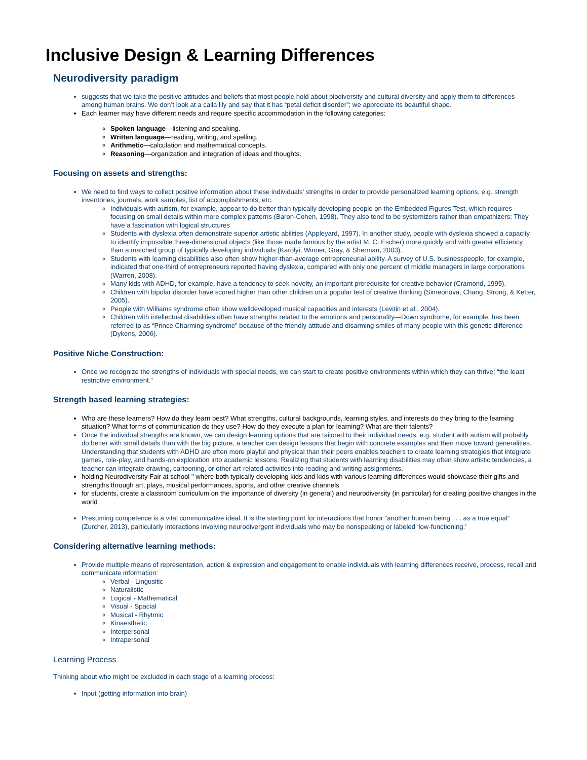Inclusive Design & Learning Differences
Neurodiversity paradigm
suggests that we take the positive attitudes and beliefs that most people hold about biodiversity and cultural diversity and apply them to differences among human brains. We don’t look at a calla lily and say that it has “petal deficit disorder”; we appreciate its beautiful shape.
Each learner may have different needs and require specific accommodation in the following categories:
Spoken language—listening and speaking.
Written language—reading, writing, and spelling.
Arithmetic—calculation and mathematical concepts.
Reasoning—organization and integration of ideas and thoughts.
Focusing on assets and strengths:
We need to find ways to collect positive information about these individuals' strengths in order to provide personalized learning options, e.g. strength inventories, journals, work samples, list of accomplishments, etc.
Individuals with autism, for example, appear to do better than typically developing people on the Embedded Figures Test, which requires focusing on small details within more complex patterns (Baron-Cohen, 1998). They also tend to be systemizers rather than empathizers: They have a fascination with logical structures
Students with dyslexia often demonstrate superior artistic abilities (Appleyard, 1997). In another study, people with dyslexia showed a capacity to identify impossible three-dimensional objects (like those made famous by the artist M. C. Escher) more quickly and with greater efficiency than a matched group of typically developing individuals (Karolyi, Winner, Gray, & Sherman, 2003).
Students with learning disabilities also often show higher-than-average entrepreneurial ability. A survey of U.S. businesspeople, for example, indicated that one-third of entrepreneurs reported having dyslexia, compared with only one percent of middle managers in large corporations (Warren, 2008).
Many kids with ADHD, for example, have a tendency to seek novelty, an important prerequisite for creative behavior (Cramond, 1995).
Children with bipolar disorder have scored higher than other children on a popular test of creative thinking (Simeonova, Chang, Strong, & Ketter, 2005).
People with Williams syndrome often show welldeveloped musical capacities and interests (Levitin et al., 2004).
Children with intellectual disabilities often have strengths related to the emotions and personality—Down syndrome, for example, has been referred to as “Prince Charming syndrome” because of the friendly attitude and disarming smiles of many people with this genetic difference (Dykens, 2006).
Positive Niche Construction:
Once we recognize the strengths of individuals with special needs, we can start to create positive environments within which they can thrive; “the least restrictive environment.”
Strength based learning strategies:
Who are these learners? How do they learn best? What strengths, cultural backgrounds, learning styles, and interests do they bring to the learning situation? What forms of communication do they use? How do they execute a plan for learning? What are their talents?
Once the individual strengths are known, we can design learning options that are tailored to their individual needs. e.g. student with autism will probably do better with small details than with the big picture, a teacher can design lessons that begin with concrete examples and then move toward generalities. Understanding that students with ADHD are often more playful and physical than their peers enables teachers to create learning strategies that integrate games, role-play, and hands-on exploration into academic lessons. Realizing that students with learning disabilities may often show artistic tendencies, a teacher can integrate drawing, cartooning, or other art-related activities into reading and writing assignments.
holding Neurodiversity Fair at school " where both typically developing kids and kids with various learning differences would showcase their gifts and strengths through art, plays, musical performances, sports, and other creative channels
for students, create a classroom curriculum on the importance of diversity (in general) and neurodiversity (in particular) for creating positive changes in the world
Presuming competence is a vital communicative ideal. It is the starting point for interactions that honor “another human being . . . as a true equal” (Zurcher, 2013), particularly interactions involving neurodivergent individuals who may be nonspeaking or labeled ‘low-functioning.’
Considering alternative learning methods:
Provide multiple means of representation, action & expression and engagement to enable individuals with learning differences receive, process, recall and communicate information:
Verbal - Lingusitic
Naturalistic
Logical - Mathematical
Visual - Spacial
Musical - Rhytmic
Kinaesthetic
Interpersonal
Intrapersonal
Learning Process
Thinking about who might be excluded in each stage of a learning process:
Input (getting information into brain)